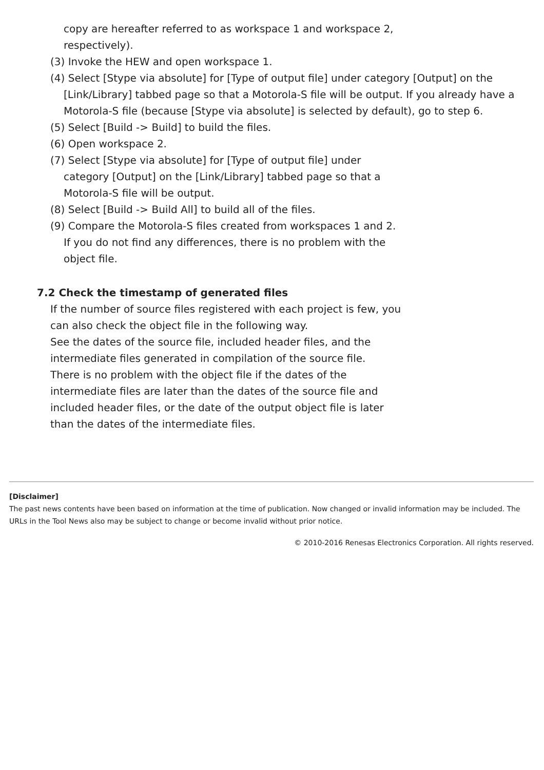copy are hereafter referred to as workspace 1 and workspace 2,
respectively).
(3) Invoke the HEW and open workspace 1.
(4) Select [Stype via absolute] for [Type of output file] under category [Output] on the [Link/Library] tabbed page so that a Motorola-S file will be output. If you already have a Motorola-S file (because [Stype via absolute] is selected by default), go to step 6.
(5) Select [Build -> Build] to build the files.
(6) Open workspace 2.
(7) Select [Stype via absolute] for [Type of output file] under
category [Output] on the [Link/Library] tabbed page so that a
Motorola-S file will be output.
(8) Select [Build -> Build All] to build all of the files.
(9) Compare the Motorola-S files created from workspaces 1 and 2.
If you do not find any differences, there is no problem with the
object file.
7.2 Check the timestamp of generated files
If the number of source files registered with each project is few, you
can also check the object file in the following way.
See the dates of the source file, included header files, and the
intermediate files generated in compilation of the source file.
There is no problem with the object file if the dates of the
intermediate files are later than the dates of the source file and
included header files, or the date of the output object file is later
than the dates of the intermediate files.
[Disclaimer]
The past news contents have been based on information at the time of publication. Now changed or invalid information may be included. The URLs in the Tool News also may be subject to change or become invalid without prior notice.
© 2010-2016 Renesas Electronics Corporation. All rights reserved.